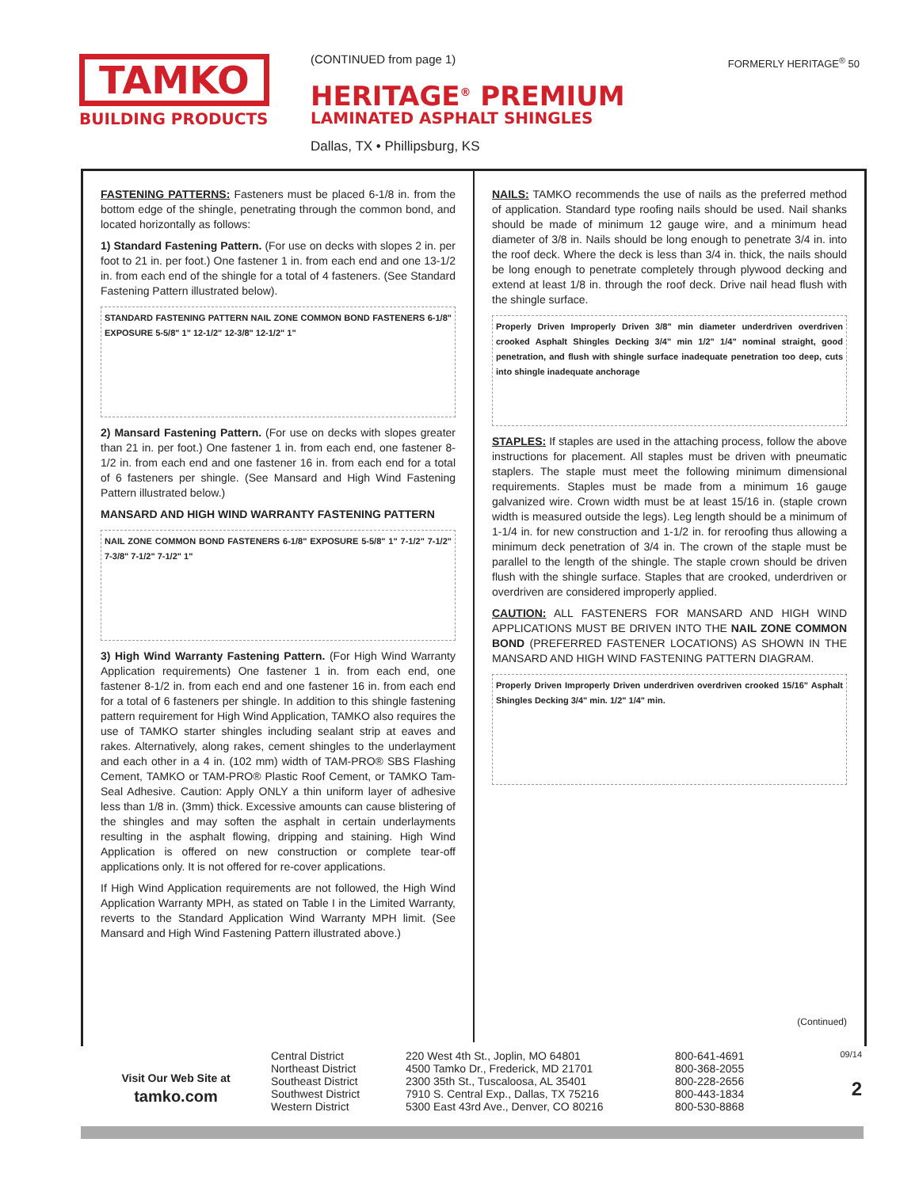TAMKO
BUILDING PRODUCTS
(CONTINUED from page 1) FORMERLY HERITAGE<sup>®</sup> 50
HERITAGE<sup>®</sup> PREMIUM
LAMINATED ASPHALT SHINGLES
Dallas, TX • Phillipsburg, KS
FASTENING PATTERNS: Fasteners must be placed 6-1/8 in. from the bottom edge of the shingle, penetrating through the common bond, and located horizontally as follows:
1) Standard Fastening Pattern. (For use on decks with slopes 2 in. per foot to 21 in. per foot.) One fastener 1 in. from each end and one 13-1/2 in. from each end of the shingle for a total of 4 fasteners. (See Standard Fastening Pattern illustrated below).
STANDARD FASTENING PATTERN NAIL ZONE COMMON BOND FASTENERS 6-1/8" EXPOSURE 5-5/8" 1" 12-1/2" 12-3/8" 12-1/2" 1"
2) Mansard Fastening Pattern. (For use on decks with slopes greater than 21 in. per foot.) One fastener 1 in. from each end, one fastener 8-1/2 in. from each end and one fastener 16 in. from each end for a total of 6 fasteners per shingle. (See Mansard and High Wind Fastening Pattern illustrated below.)
MANSARD AND HIGH WIND WARRANTY FASTENING PATTERN
NAIL ZONE COMMON BOND FASTENERS 6-1/8" EXPOSURE 5-5/8" 1" 7-1/2" 7-1/2" 7-3/8" 7-1/2" 7-1/2" 1"
3) High Wind Warranty Fastening Pattern. (For High Wind Warranty Application requirements) One fastener 1 in. from each end, one fastener 8-1/2 in. from each end and one fastener 16 in. from each end for a total of 6 fasteners per shingle. In addition to this shingle fastening pattern requirement for High Wind Application, TAMKO also requires the use of TAMKO starter shingles including sealant strip at eaves and rakes. Alternatively, along rakes, cement shingles to the underlayment and each other in a 4 in. (102 mm) width of TAM-PRO® SBS Flashing Cement, TAMKO or TAM-PRO® Plastic Roof Cement, or TAMKO Tam-Seal Adhesive. Caution: Apply ONLY a thin uniform layer of adhesive less than 1/8 in. (3mm) thick. Excessive amounts can cause blistering of the shingles and may soften the asphalt in certain underlayments resulting in the asphalt flowing, dripping and staining. High Wind Application is offered on new construction or complete tear-off applications only. It is not offered for re-cover applications.
If High Wind Application requirements are not followed, the High Wind Application Warranty MPH, as stated on Table I in the Limited Warranty, reverts to the Standard Application Wind Warranty MPH limit. (See Mansard and High Wind Fastening Pattern illustrated above.)
NAILS: TAMKO recommends the use of nails as the preferred method of application. Standard type roofing nails should be used. Nail shanks should be made of minimum 12 gauge wire, and a minimum head diameter of 3/8 in. Nails should be long enough to penetrate 3/4 in. into the roof deck. Where the deck is less than 3/4 in. thick, the nails should be long enough to penetrate completely through plywood decking and extend at least 1/8 in. through the roof deck. Drive nail head flush with the shingle surface.
Properly Driven Improperly Driven 3/8" min diameter underdriven overdriven crooked Asphalt Shingles Decking 3/4" min 1/2" 1/4" nominal straight, good penetration, and flush with shingle surface inadequate penetration too deep, cuts into shingle inadequate anchorage
STAPLES: If staples are used in the attaching process, follow the above instructions for placement. All staples must be driven with pneumatic staplers. The staple must meet the following minimum dimensional requirements. Staples must be made from a minimum 16 gauge galvanized wire. Crown width must be at least 15/16 in. (staple crown width is measured outside the legs). Leg length should be a minimum of 1-1/4 in. for new construction and 1-1/2 in. for reroofing thus allowing a minimum deck penetration of 3/4 in. The crown of the staple must be parallel to the length of the shingle. The staple crown should be driven flush with the shingle surface. Staples that are crooked, underdriven or overdriven are considered improperly applied.
CAUTION: ALL FASTENERS FOR MANSARD AND HIGH WIND APPLICATIONS MUST BE DRIVEN INTO THE NAIL ZONE COMMON BOND (PREFERRED FASTENER LOCATIONS) AS SHOWN IN THE MANSARD AND HIGH WIND FASTENING PATTERN DIAGRAM.
Properly Driven Improperly Driven underdriven overdriven crooked 15/16" Asphalt Shingles Decking 3/4" min. 1/2" 1/4" min.
(Continued)
Visit Our Web Site at
tamko.com
Central District
Northeast District
Southeast District
Southwest District
Western District
220 West 4th St., Joplin, MO 64801
4500 Tamko Dr., Frederick, MD 21701
2300 35th St., Tuscaloosa, AL 35401
7910 S. Central Exp., Dallas, TX 75216
5300 East 43rd Ave., Denver, CO 80216
800-641-4691
800-368-2055
800-228-2656
800-443-1834
800-530-8868
09/14
2